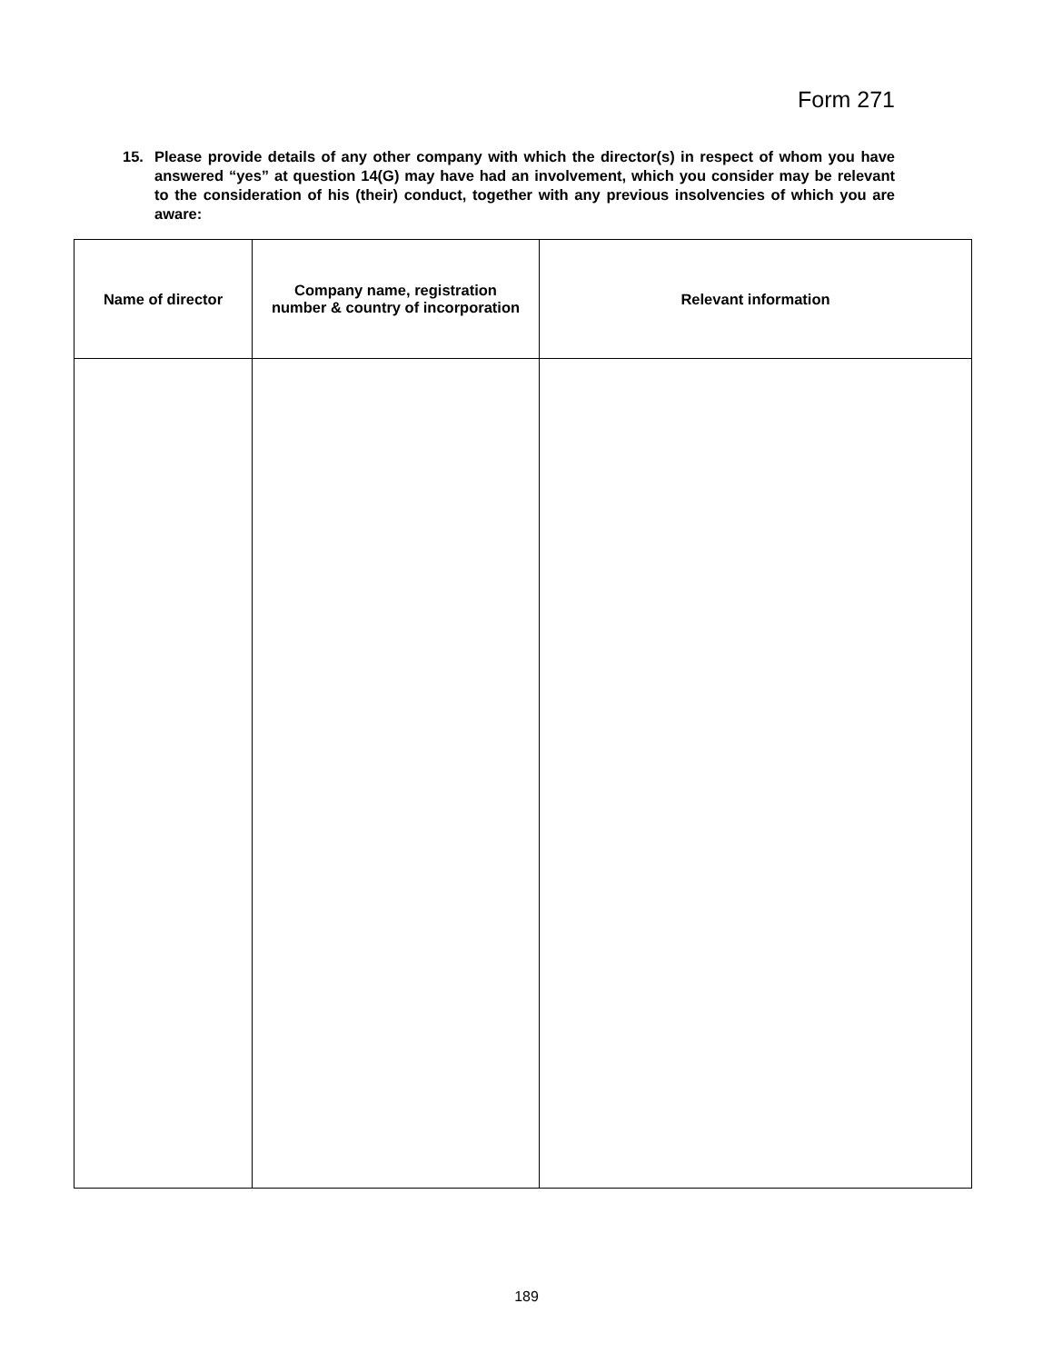Form 271
15. Please provide details of any other company with which the director(s) in respect of whom you have answered “yes” at question 14(G) may have had an involvement, which you consider may be relevant to the consideration of his (their) conduct, together with any previous insolvencies of which you are aware:
| Name of director | Company name, registration number & country of incorporation | Relevant information |
| --- | --- | --- |
189